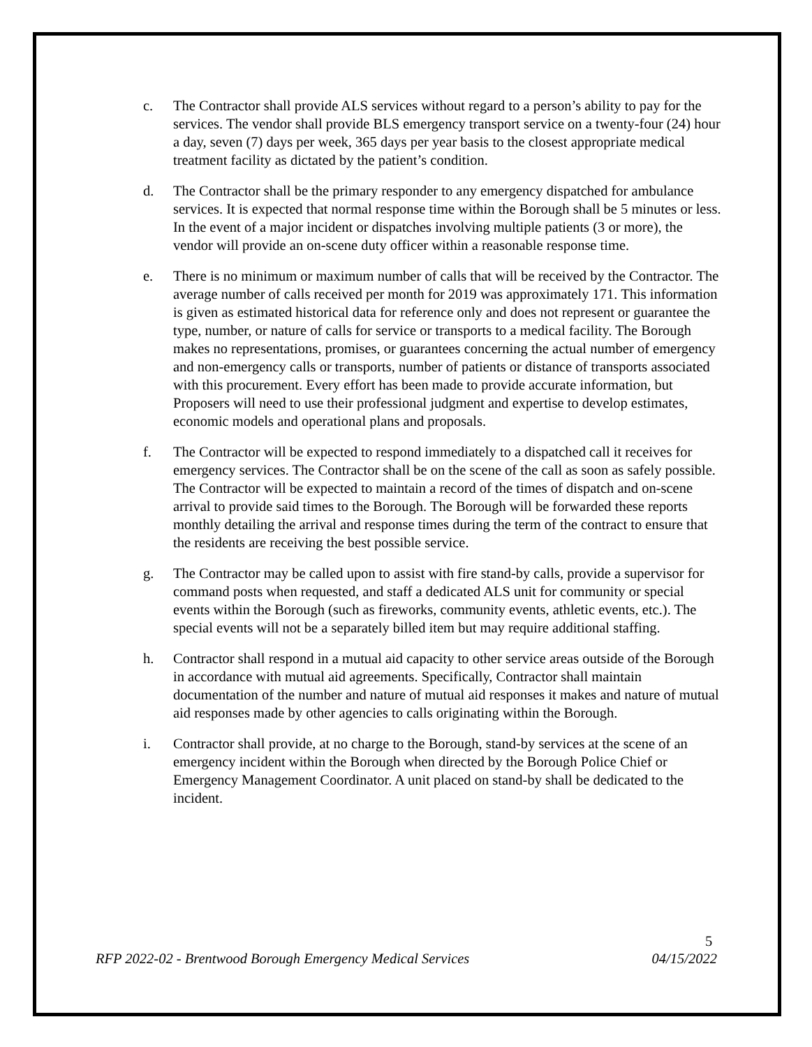c. The Contractor shall provide ALS services without regard to a person’s ability to pay for the services. The vendor shall provide BLS emergency transport service on a twenty-four (24) hour a day, seven (7) days per week, 365 days per year basis to the closest appropriate medical treatment facility as dictated by the patient’s condition.
d. The Contractor shall be the primary responder to any emergency dispatched for ambulance services. It is expected that normal response time within the Borough shall be 5 minutes or less. In the event of a major incident or dispatches involving multiple patients (3 or more), the vendor will provide an on-scene duty officer within a reasonable response time.
e. There is no minimum or maximum number of calls that will be received by the Contractor. The average number of calls received per month for 2019 was approximately 171. This information is given as estimated historical data for reference only and does not represent or guarantee the type, number, or nature of calls for service or transports to a medical facility. The Borough makes no representations, promises, or guarantees concerning the actual number of emergency and non-emergency calls or transports, number of patients or distance of transports associated with this procurement. Every effort has been made to provide accurate information, but Proposers will need to use their professional judgment and expertise to develop estimates, economic models and operational plans and proposals.
f. The Contractor will be expected to respond immediately to a dispatched call it receives for emergency services. The Contractor shall be on the scene of the call as soon as safely possible. The Contractor will be expected to maintain a record of the times of dispatch and on-scene arrival to provide said times to the Borough. The Borough will be forwarded these reports monthly detailing the arrival and response times during the term of the contract to ensure that the residents are receiving the best possible service.
g. The Contractor may be called upon to assist with fire stand-by calls, provide a supervisor for command posts when requested, and staff a dedicated ALS unit for community or special events within the Borough (such as fireworks, community events, athletic events, etc.). The special events will not be a separately billed item but may require additional staffing.
h. Contractor shall respond in a mutual aid capacity to other service areas outside of the Borough in accordance with mutual aid agreements. Specifically, Contractor shall maintain documentation of the number and nature of mutual aid responses it makes and nature of mutual aid responses made by other agencies to calls originating within the Borough.
i. Contractor shall provide, at no charge to the Borough, stand-by services at the scene of an emergency incident within the Borough when directed by the Borough Police Chief or Emergency Management Coordinator. A unit placed on stand-by shall be dedicated to the incident.
5
RFP 2022-02 - Brentwood Borough Emergency Medical Services 04/15/2022